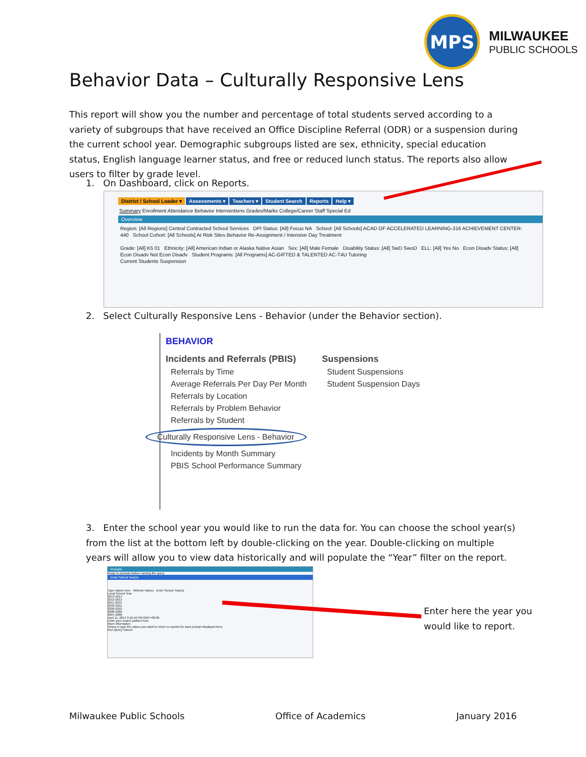MPS
MILWAUKEE
PUBLIC SCHOOLS
Behavior Data – Culturally Responsive Lens
This report will show you the number and percentage of total students served according to a variety of subgroups that have received an Office Discipline Referral (ODR) or a suspension during the current school year. Demographic subgroups listed are sex, ethnicity, special education status, English language learner status, and free or reduced lunch status. The reports also allow users to filter by grade level.
1. On Dashboard, click on Reports.
District / School Loader ▾ Assessments ▾ Teachers ▾ Student Search Reports Help ▾
Summary Enrollment Attendance Behavior Interventions Grades/Marks College/Career Staff Special Ed
Overview
Region: [All Regions] Central Contracted School Services DPI Status: [All] Focus NA School: [All Schools] ACAD OF ACCELERATED LEARNING-316 ACHIEVEMENT CENTER-440 School Cohort: [All Schools] At Risk Sites Behavior Re-Assignment / Intensive Day Treatment
Grade: [All] K5 01 Ethnicity: [All] American Indian or Alaska Native Asian Sex: [All] Male Female Disability Status: [All] SwD SwoD ELL: [All] Yes No Econ Disadv Status: [All] Econ Disadv Not Econ Disadv Student Programs: [All Programs] AC-GIFTED & TALENTED AC-T4U Tutoring
Current Students Suspension
2. Select Culturally Responsive Lens - Behavior (under the Behavior section).
BEHAVIOR
Incidents and Referrals (PBIS)
Referrals by Time
Average Referrals Per Day Per Month
Referrals by Location
Referrals by Problem Behavior
Referrals by Student
Culturally Responsive Lens - Behavior
Incidents by Month Summary
PBIS School Performance Summary
Suspensions
Student Suspensions
Student Suspension Days
3. Enter the school year you would like to run the data for. You can choose the school year(s) from the list at the bottom left by double-clicking on the year. Double-clicking on multiple years will allow you to view data historically and will populate the “Year” filter on the report.
Prompts
Reply to prompts before running the query
Enter School Year(s)
Type values here Refresh Values Enter School Year(s)
Local School Year
2013-2014
2012-2013
2011-2012
2010-2011
2009-2010
2008-2009
2007-2008
April 11, 2014 3:16:16 PM GMT+00:00
Enter your search pattern here
More information
Select or type the values you want to return to reports for each prompt displayed here.
Run Query Cancel
Enter here the year you would like to report.
Milwaukee Public Schools Office of Academics January 2016